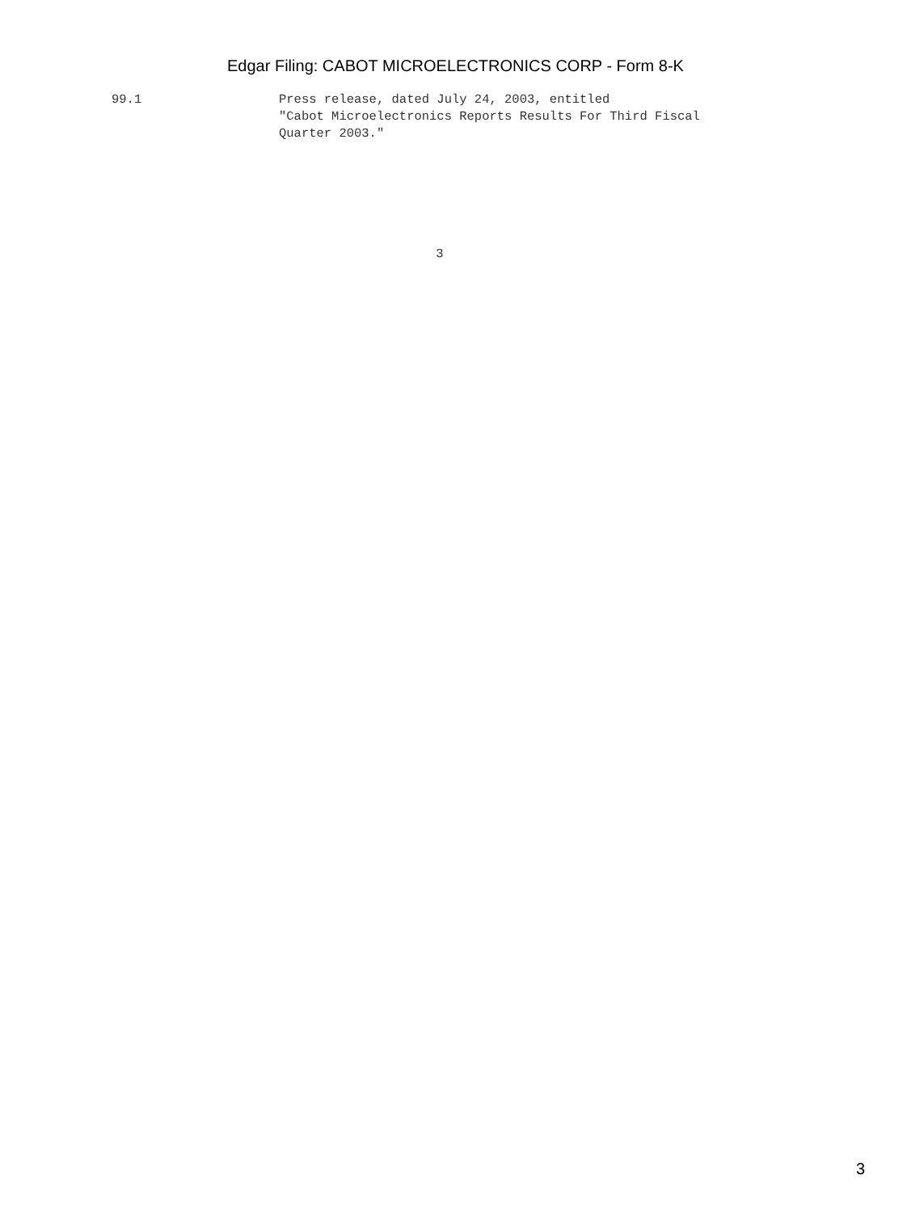Edgar Filing: CABOT MICROELECTRONICS CORP - Form 8-K
99.1 Press release, dated July 24, 2003, entitled
"Cabot Microelectronics Reports Results For Third Fiscal
Quarter 2003."
3
3